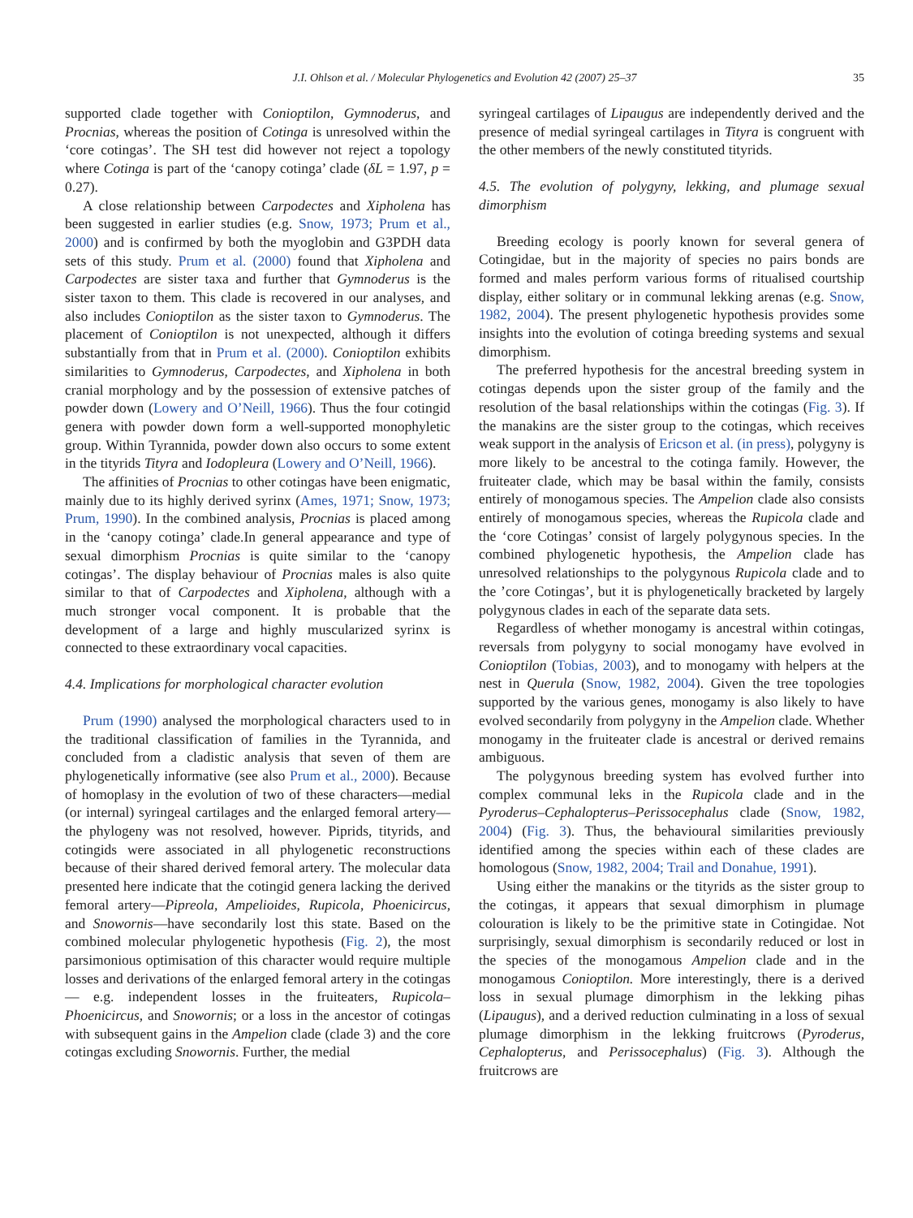J.I. Ohlson et al. / Molecular Phylogenetics and Evolution 42 (2007) 25–37 35
supported clade together with Conioptilon, Gymnoderus, and Procnias, whereas the position of Cotinga is unresolved within the ‘core cotingas’. The SH test did however not reject a topology where Cotinga is part of the ‘canopy cotinga’ clade (δL = 1.97, p = 0.27).
A close relationship between Carpodectes and Xipholena has been suggested in earlier studies (e.g. Snow, 1973; Prum et al., 2000) and is confirmed by both the myoglobin and G3PDH data sets of this study. Prum et al. (2000) found that Xipholena and Carpodectes are sister taxa and further that Gymnoderus is the sister taxon to them. This clade is recovered in our analyses, and also includes Conioptilon as the sister taxon to Gymnoderus. The placement of Conioptilon is not unexpected, although it differs substantially from that in Prum et al. (2000). Conioptilon exhibits similarities to Gymnoderus, Carpodectes, and Xipholena in both cranial morphology and by the possession of extensive patches of powder down (Lowery and O’Neill, 1966). Thus the four cotingid genera with powder down form a well-supported monophyletic group. Within Tyrannida, powder down also occurs to some extent in the tityrids Tityra and Iodopleura (Lowery and O’Neill, 1966).
The affinities of Procnias to other cotingas have been enigmatic, mainly due to its highly derived syrinx (Ames, 1971; Snow, 1973; Prum, 1990). In the combined analysis, Procnias is placed among in the ‘canopy cotinga’ clade.In general appearance and type of sexual dimorphism Procnias is quite similar to the ‘canopy cotingas’. The display behaviour of Procnias males is also quite similar to that of Carpodectes and Xipholena, although with a much stronger vocal component. It is probable that the development of a large and highly muscularized syrinx is connected to these extraordinary vocal capacities.
4.4. Implications for morphological character evolution
Prum (1990) analysed the morphological characters used to in the traditional classification of families in the Tyrannida, and concluded from a cladistic analysis that seven of them are phylogenetically informative (see also Prum et al., 2000). Because of homoplasy in the evolution of two of these characters—medial (or internal) syringeal cartilages and the enlarged femoral artery—the phylogeny was not resolved, however. Piprids, tityrids, and cotingids were associated in all phylogenetic reconstructions because of their shared derived femoral artery. The molecular data presented here indicate that the cotingid genera lacking the derived femoral artery—Pipreola, Ampelioides, Rupicola, Phoenicircus, and Snowornis—have secondarily lost this state. Based on the combined molecular phylogenetic hypothesis (Fig. 2), the most parsimonious optimisation of this character would require multiple losses and derivations of the enlarged femoral artery in the cotingas— e.g. independent losses in the fruiteaters, Rupicola–Phoenicircus, and Snowornis; or a loss in the ancestor of cotingas with subsequent gains in the Ampelion clade (clade 3) and the core cotingas excluding Snowornis. Further, the medial
syringeal cartilages of Lipaugus are independently derived and the presence of medial syringeal cartilages in Tityra is congruent with the other members of the newly constituted tityrids.
4.5. The evolution of polygyny, lekking, and plumage sexual dimorphism
Breeding ecology is poorly known for several genera of Cotingidae, but in the majority of species no pairs bonds are formed and males perform various forms of ritualised courtship display, either solitary or in communal lekking arenas (e.g. Snow, 1982, 2004). The present phylogenetic hypothesis provides some insights into the evolution of cotinga breeding systems and sexual dimorphism.
The preferred hypothesis for the ancestral breeding system in cotingas depends upon the sister group of the family and the resolution of the basal relationships within the cotingas (Fig. 3). If the manakins are the sister group to the cotingas, which receives weak support in the analysis of Ericson et al. (in press), polygyny is more likely to be ancestral to the cotinga family. However, the fruiteater clade, which may be basal within the family, consists entirely of monogamous species. The Ampelion clade also consists entirely of monogamous species, whereas the Rupicola clade and the ‘core Cotingas’ consist of largely polygynous species. In the combined phylogenetic hypothesis, the Ampelion clade has unresolved relationships to the polygynous Rupicola clade and to the ’core Cotingas’, but it is phylogenetically bracketed by largely polygynous clades in each of the separate data sets.
Regardless of whether monogamy is ancestral within cotingas, reversals from polygyny to social monogamy have evolved in Conioptilon (Tobias, 2003), and to monogamy with helpers at the nest in Querula (Snow, 1982, 2004). Given the tree topologies supported by the various genes, monogamy is also likely to have evolved secondarily from polygyny in the Ampelion clade. Whether monogamy in the fruiteater clade is ancestral or derived remains ambiguous.
The polygynous breeding system has evolved further into complex communal leks in the Rupicola clade and in the Pyroderus–Cephalopterus–Perissocephalus clade (Snow, 1982, 2004) (Fig. 3). Thus, the behavioural similarities previously identified among the species within each of these clades are homologous (Snow, 1982, 2004; Trail and Donahue, 1991).
Using either the manakins or the tityrids as the sister group to the cotingas, it appears that sexual dimorphism in plumage colouration is likely to be the primitive state in Cotingidae. Not surprisingly, sexual dimorphism is secondarily reduced or lost in the species of the monogamous Ampelion clade and in the monogamous Conioptilon. More interestingly, there is a derived loss in sexual plumage dimorphism in the lekking pihas (Lipaugus), and a derived reduction culminating in a loss of sexual plumage dimorphism in the lekking fruitcrows (Pyroderus, Cephalopterus, and Perissocephalus) (Fig. 3). Although the fruitcrows are